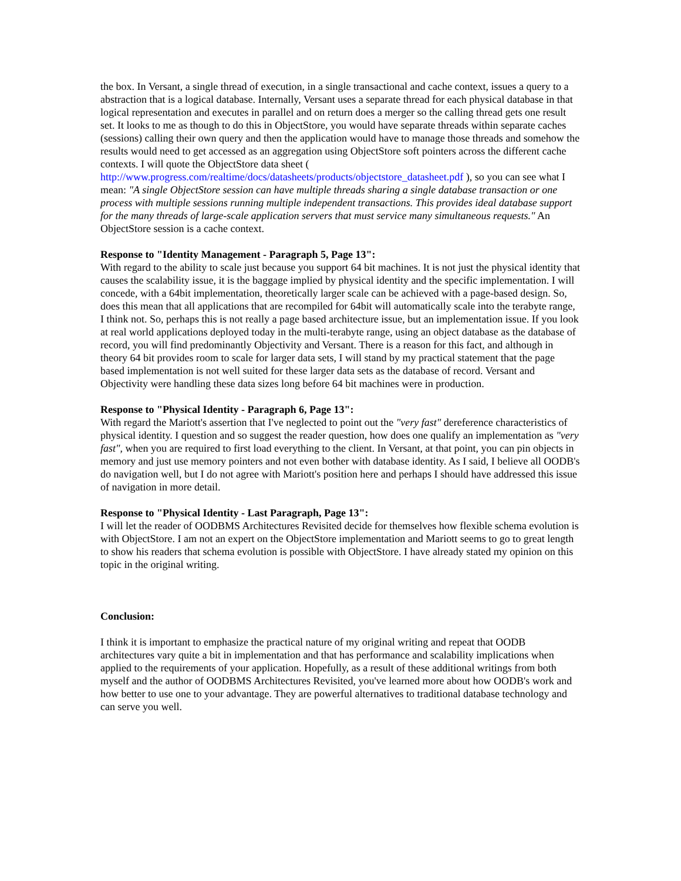the box. In Versant, a single thread of execution, in a single transactional and cache context, issues a query to a abstraction that is a logical database. Internally, Versant uses a separate thread for each physical database in that logical representation and executes in parallel and on return does a merger so the calling thread gets one result set. It looks to me as though to do this in ObjectStore, you would have separate threads within separate caches (sessions) calling their own query and then the application would have to manage those threads and somehow the results would need to get accessed as an aggregation using ObjectStore soft pointers across the different cache contexts. I will quote the ObjectStore data sheet ( http://www.progress.com/realtime/docs/datasheets/products/objectstore_datasheet.pdf ), so you can see what I mean: "A single ObjectStore session can have multiple threads sharing a single database transaction or one process with multiple sessions running multiple independent transactions. This provides ideal database support for the many threads of large-scale application servers that must service many simultaneous requests." An ObjectStore session is a cache context.
Response to "Identity Management - Paragraph 5, Page 13":
With regard to the ability to scale just because you support 64 bit machines. It is not just the physical identity that causes the scalability issue, it is the baggage implied by physical identity and the specific implementation. I will concede, with a 64bit implementation, theoretically larger scale can be achieved with a page-based design. So, does this mean that all applications that are recompiled for 64bit will automatically scale into the terabyte range, I think not. So, perhaps this is not really a page based architecture issue, but an implementation issue. If you look at real world applications deployed today in the multi-terabyte range, using an object database as the database of record, you will find predominantly Objectivity and Versant. There is a reason for this fact, and although in theory 64 bit provides room to scale for larger data sets, I will stand by my practical statement that the page based implementation is not well suited for these larger data sets as the database of record. Versant and Objectivity were handling these data sizes long before 64 bit machines were in production.
Response to "Physical Identity - Paragraph 6, Page 13":
With regard the Mariott's assertion that I've neglected to point out the "very fast" dereference characteristics of physical identity. I question and so suggest the reader question, how does one qualify an implementation as "very fast", when you are required to first load everything to the client. In Versant, at that point, you can pin objects in memory and just use memory pointers and not even bother with database identity. As I said, I believe all OODB's do navigation well, but I do not agree with Mariott's position here and perhaps I should have addressed this issue of navigation in more detail.
Response to "Physical Identity - Last Paragraph, Page 13":
I will let the reader of OODBMS Architectures Revisited decide for themselves how flexible schema evolution is with ObjectStore. I am not an expert on the ObjectStore implementation and Mariott seems to go to great length to show his readers that schema evolution is possible with ObjectStore. I have already stated my opinion on this topic in the original writing.
Conclusion:
I think it is important to emphasize the practical nature of my original writing and repeat that OODB architectures vary quite a bit in implementation and that has performance and scalability implications when applied to the requirements of your application. Hopefully, as a result of these additional writings from both myself and the author of OODBMS Architectures Revisited, you've learned more about how OODB's work and how better to use one to your advantage. They are powerful alternatives to traditional database technology and can serve you well.